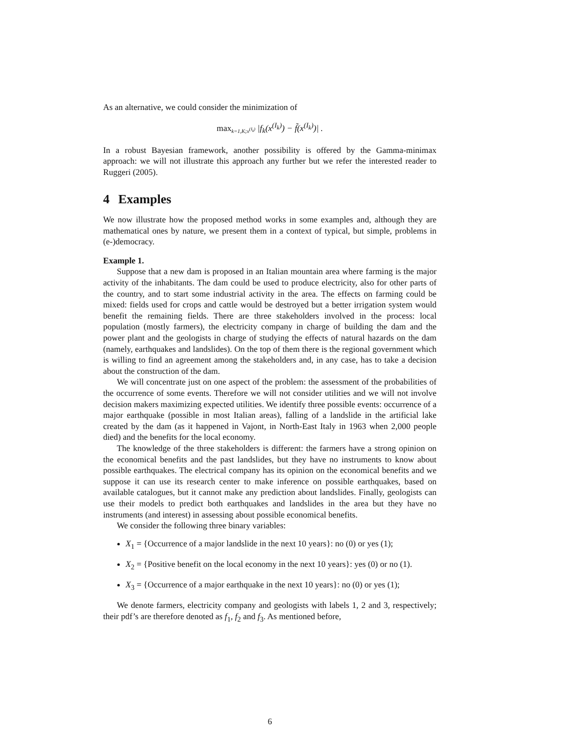As an alternative, we could consider the minimization of
max<sub>k=1,K;x<sup>(I<sub>k</sub>)</sup></sub> |f<sub>k</sub>(x<sup>(I<sub>k</sub>)</sup>) − f̃(x<sup>(I<sub>k</sub>)</sup>)| .
In a robust Bayesian framework, another possibility is offered by the Gamma-minimax approach: we will not illustrate this approach any further but we refer the interested reader to Ruggeri (2005).
4 Examples
We now illustrate how the proposed method works in some examples and, although they are mathematical ones by nature, we present them in a context of typical, but simple, problems in (e-)democracy.
Example 1.
Suppose that a new dam is proposed in an Italian mountain area where farming is the major activity of the inhabitants. The dam could be used to produce electricity, also for other parts of the country, and to start some industrial activity in the area. The effects on farming could be mixed: fields used for crops and cattle would be destroyed but a better irrigation system would benefit the remaining fields. There are three stakeholders involved in the process: local population (mostly farmers), the electricity company in charge of building the dam and the power plant and the geologists in charge of studying the effects of natural hazards on the dam (namely, earthquakes and landslides). On the top of them there is the regional government which is willing to find an agreement among the stakeholders and, in any case, has to take a decision about the construction of the dam.
We will concentrate just on one aspect of the problem: the assessment of the probabilities of the occurrence of some events. Therefore we will not consider utilities and we will not involve decision makers maximizing expected utilities. We identify three possible events: occurrence of a major earthquake (possible in most Italian areas), falling of a landslide in the artificial lake created by the dam (as it happened in Vajont, in North-East Italy in 1963 when 2,000 people died) and the benefits for the local economy.
The knowledge of the three stakeholders is different: the farmers have a strong opinion on the economical benefits and the past landslides, but they have no instruments to know about possible earthquakes. The electrical company has its opinion on the economical benefits and we suppose it can use its research center to make inference on possible earthquakes, based on available catalogues, but it cannot make any prediction about landslides. Finally, geologists can use their models to predict both earthquakes and landslides in the area but they have no instruments (and interest) in assessing about possible economical benefits.
We consider the following three binary variables:
X<sub>1</sub> = {Occurrence of a major landslide in the next 10 years}: no (0) or yes (1);
X<sub>2</sub> = {Positive benefit on the local economy in the next 10 years}: yes (0) or no (1).
X<sub>3</sub> = {Occurrence of a major earthquake in the next 10 years}: no (0) or yes (1);
We denote farmers, electricity company and geologists with labels 1, 2 and 3, respectively; their pdf’s are therefore denoted as f<sub>1</sub>, f<sub>2</sub> and f<sub>3</sub>. As mentioned before,
6